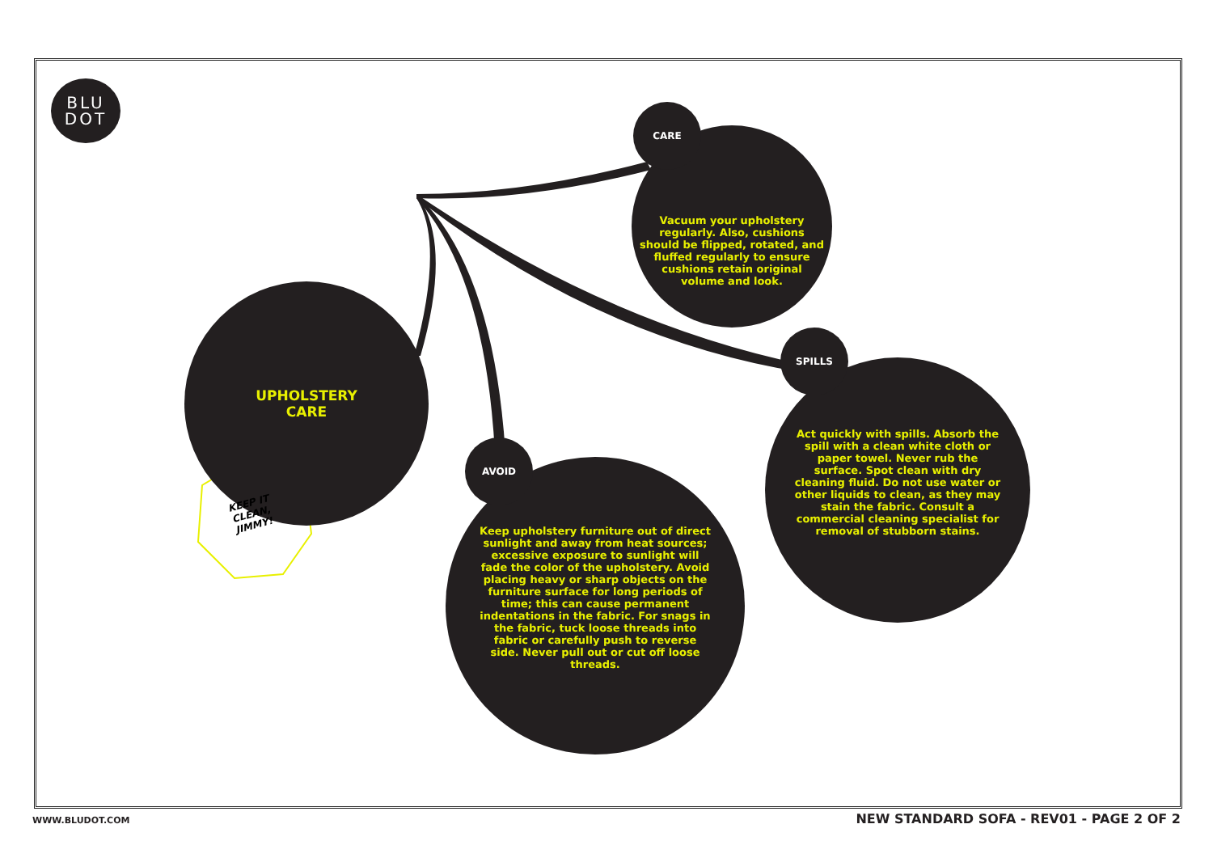BLU
DOT
UPHOLSTERY
CARE
KEEP IT
CLEAN,
JIMMY!
Vacuum your upholstery regularly. Also, cushions should be flipped, rotated, and fluffed regularly to ensure cushions retain original volume and look.
CARE
Act quickly with spills. Absorb the spill with a clean white cloth or paper towel. Never rub the surface. Spot clean with dry cleaning fluid. Do not use water or other liquids to clean, as they may stain the fabric. Consult a commercial cleaning specialist for removal of stubborn stains.
SPILLS
Keep upholstery furniture out of direct sunlight and away from heat sources; excessive exposure to sunlight will fade the color of the upholstery. Avoid placing heavy or sharp objects on the furniture surface for long periods of time; this can cause permanent indentations in the fabric. For snags in the fabric, tuck loose threads into fabric or carefully push to reverse side. Never pull out or cut off loose threads.
AVOID
WWW.BLUDOT.COM
NEW STANDARD SOFA - REV01 - PAGE 2 OF 2